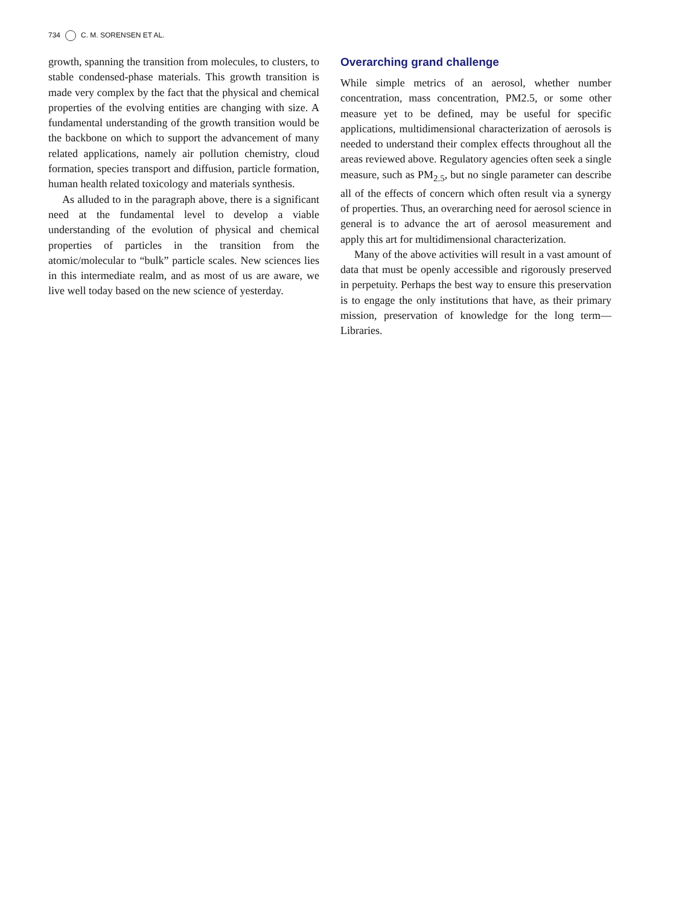734 C. M. SORENSEN ET AL.
growth, spanning the transition from molecules, to clusters, to stable condensed-phase materials. This growth transition is made very complex by the fact that the physical and chemical properties of the evolving entities are changing with size. A fundamental understanding of the growth transition would be the backbone on which to support the advancement of many related applications, namely air pollution chemistry, cloud formation, species transport and diffusion, particle formation, human health related toxicology and materials synthesis.
As alluded to in the paragraph above, there is a significant need at the fundamental level to develop a viable understanding of the evolution of physical and chemical properties of particles in the transition from the atomic/molecular to “bulk” particle scales. New sciences lies in this intermediate realm, and as most of us are aware, we live well today based on the new science of yesterday.
Overarching grand challenge
While simple metrics of an aerosol, whether number concentration, mass concentration, PM2.5, or some other measure yet to be defined, may be useful for specific applications, multidimensional characterization of aerosols is needed to understand their complex effects throughout all the areas reviewed above. Regulatory agencies often seek a single measure, such as PM<sub>2.5</sub>, but no single parameter can describe all of the effects of concern which often result via a synergy of properties. Thus, an overarching need for aerosol science in general is to advance the art of aerosol measurement and apply this art for multidimensional characterization.
Many of the above activities will result in a vast amount of data that must be openly accessible and rigorously preserved in perpetuity. Perhaps the best way to ensure this preservation is to engage the only institutions that have, as their primary mission, preservation of knowledge for the long term—Libraries.